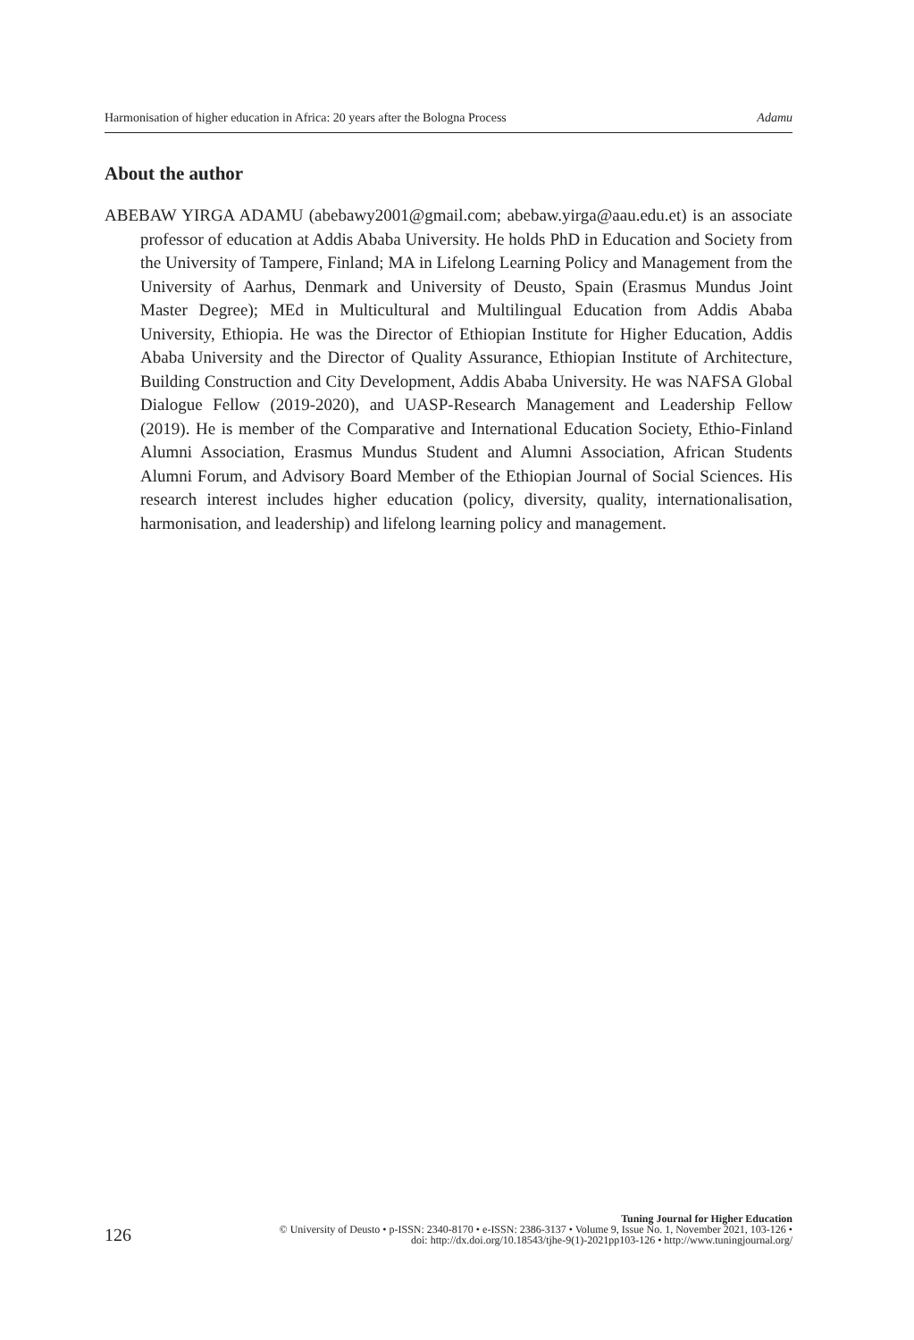Harmonisation of higher education in Africa: 20 years after the Bologna Process Adamu
About the author
ABEBAW YIRGA ADAMU (abebawy2001@gmail.com; abebaw.yirga@aau.edu.et) is an associate professor of education at Addis Ababa University. He holds PhD in Education and Society from the University of Tampere, Finland; MA in Lifelong Learning Policy and Management from the University of Aarhus, Denmark and University of Deusto, Spain (Erasmus Mundus Joint Master Degree); MEd in Multicultural and Multilingual Education from Addis Ababa University, Ethiopia. He was the Director of Ethiopian Institute for Higher Education, Addis Ababa University and the Director of Quality Assurance, Ethiopian Institute of Architecture, Building Construction and City Development, Addis Ababa University. He was NAFSA Global Dialogue Fellow (2019-2020), and UASP-Research Management and Leadership Fellow (2019). He is member of the Comparative and International Education Society, Ethio-Finland Alumni Association, Erasmus Mundus Student and Alumni Association, African Students Alumni Forum, and Advisory Board Member of the Ethiopian Journal of Social Sciences. His research interest includes higher education (policy, diversity, quality, internationalisation, harmonisation, and leadership) and lifelong learning policy and management.
126
Tuning Journal for Higher Education
© University of Deusto • p-ISSN: 2340-8170 • e-ISSN: 2386-3137 • Volume 9, Issue No. 1, November 2021, 103-126 •
doi: http://dx.doi.org/10.18543/tjhe-9(1)-2021pp103-126 • http://www.tuningjournal.org/